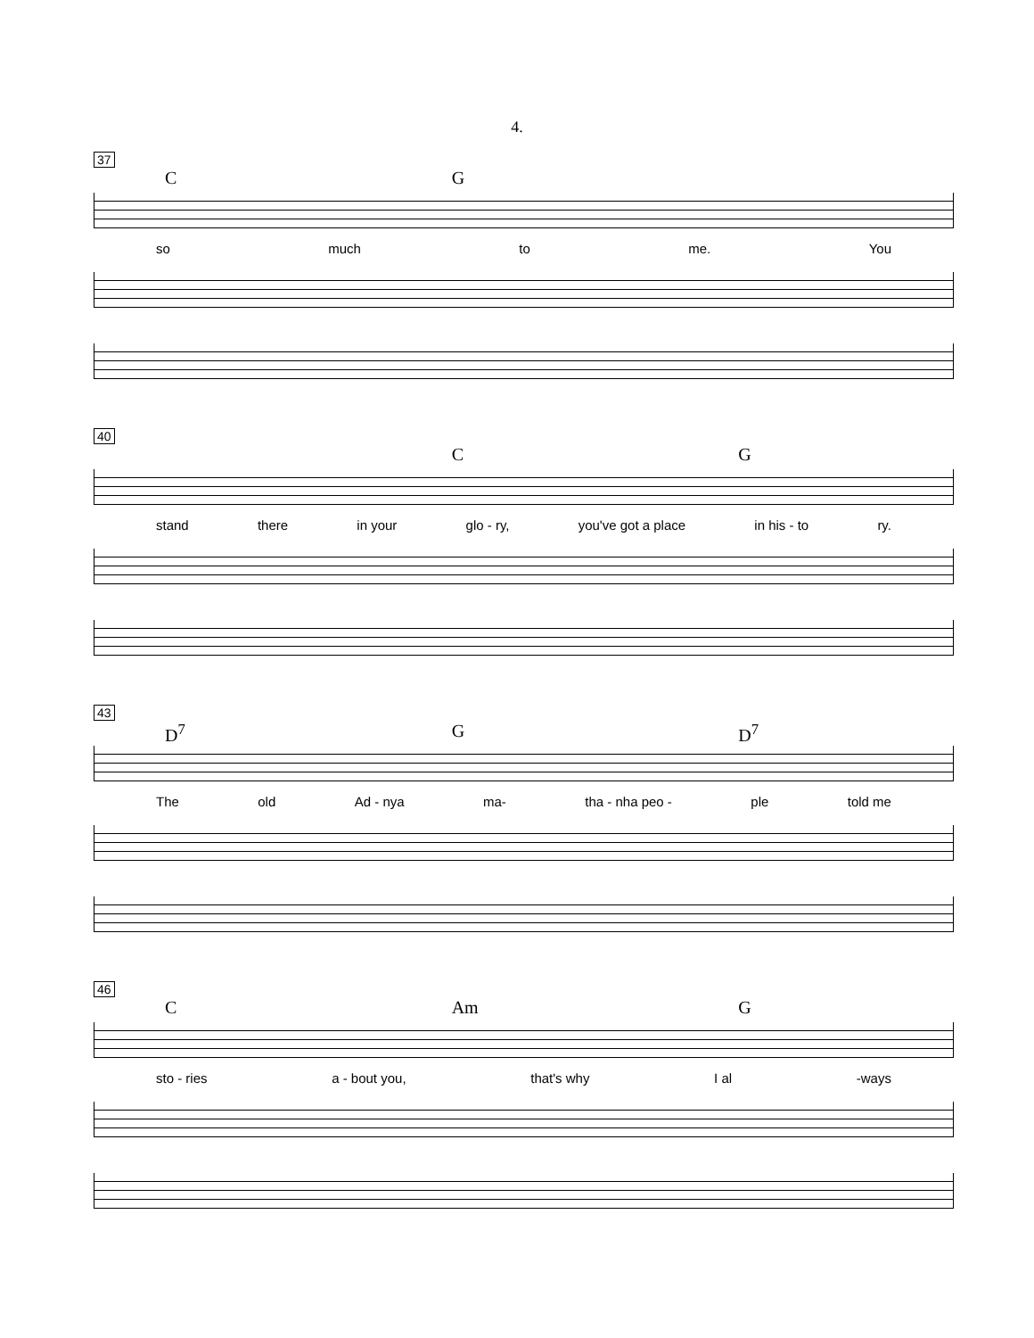4.
37
C G
so much to me. You
40
C G
stand there in your glo - ry, you've got a place in his - to ry.
43
D<sup>7</sup> G D<sup>7</sup>
The old Ad - nya ma- tha - nha peo - ple told me
46
C Am G
sto - ries a - bout you, that's why I al -ways